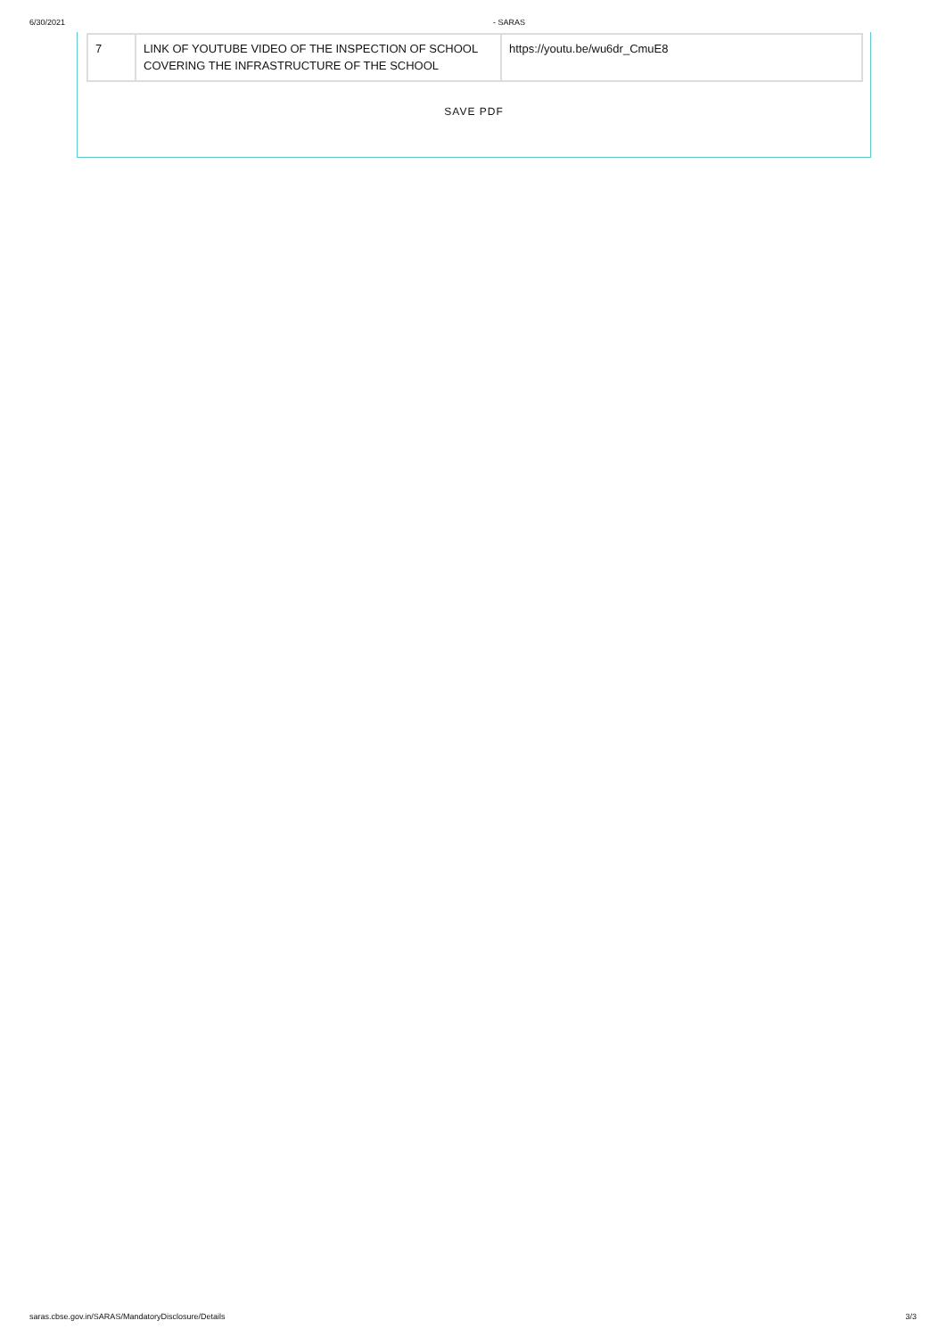6/30/2021 - SARAS
| 7 | LINK OF YOUTUBE VIDEO OF THE INSPECTION OF SCHOOL COVERING THE INFRASTRUCTURE OF THE SCHOOL | https://youtu.be/wu6dr_CmuE8 |
SAVE PDF
saras.cbse.gov.in/SARAS/MandatoryDisclosure/Details 3/3